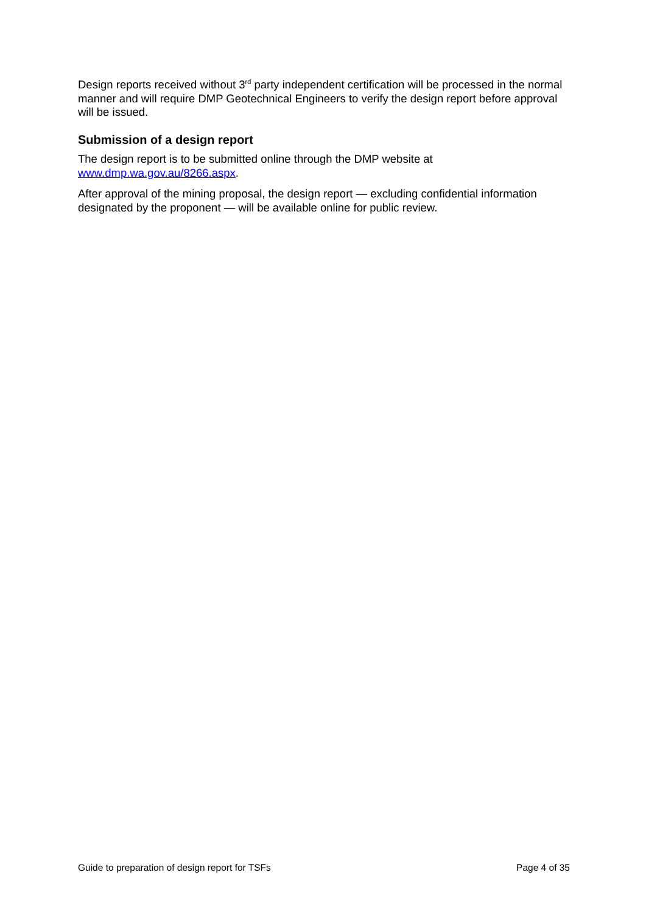Design reports received without 3<sup>rd</sup> party independent certification will be processed in the normal manner and will require DMP Geotechnical Engineers to verify the design report before approval will be issued.
Submission of a design report
The design report is to be submitted online through the DMP website at
www.dmp.wa.gov.au/8266.aspx.
After approval of the mining proposal, the design report — excluding confidential information designated by the proponent — will be available online for public review.
Guide to preparation of design report for TSFs Page 4 of 35